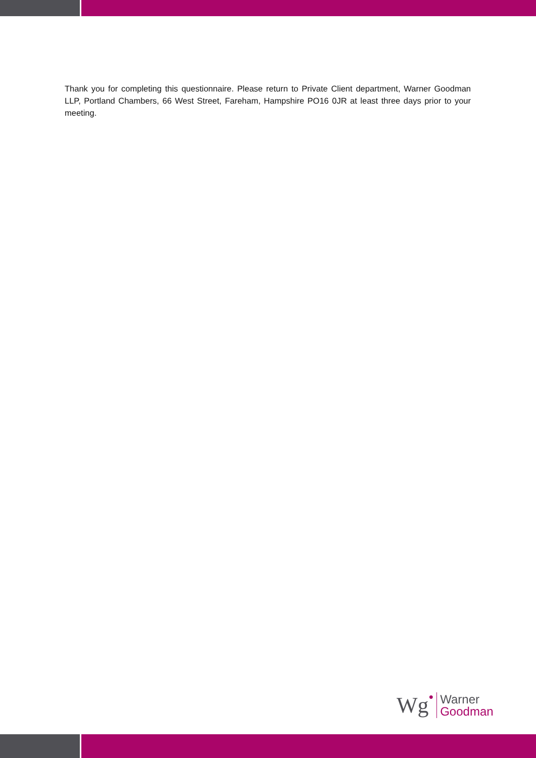Thank you for completing this questionnaire. Please return to Private Client department, Warner Goodman LLP, Portland Chambers, 66 West Street, Fareham, Hampshire PO16 0JR at least three days prior to your meeting.
Wg●
Warner
Goodman